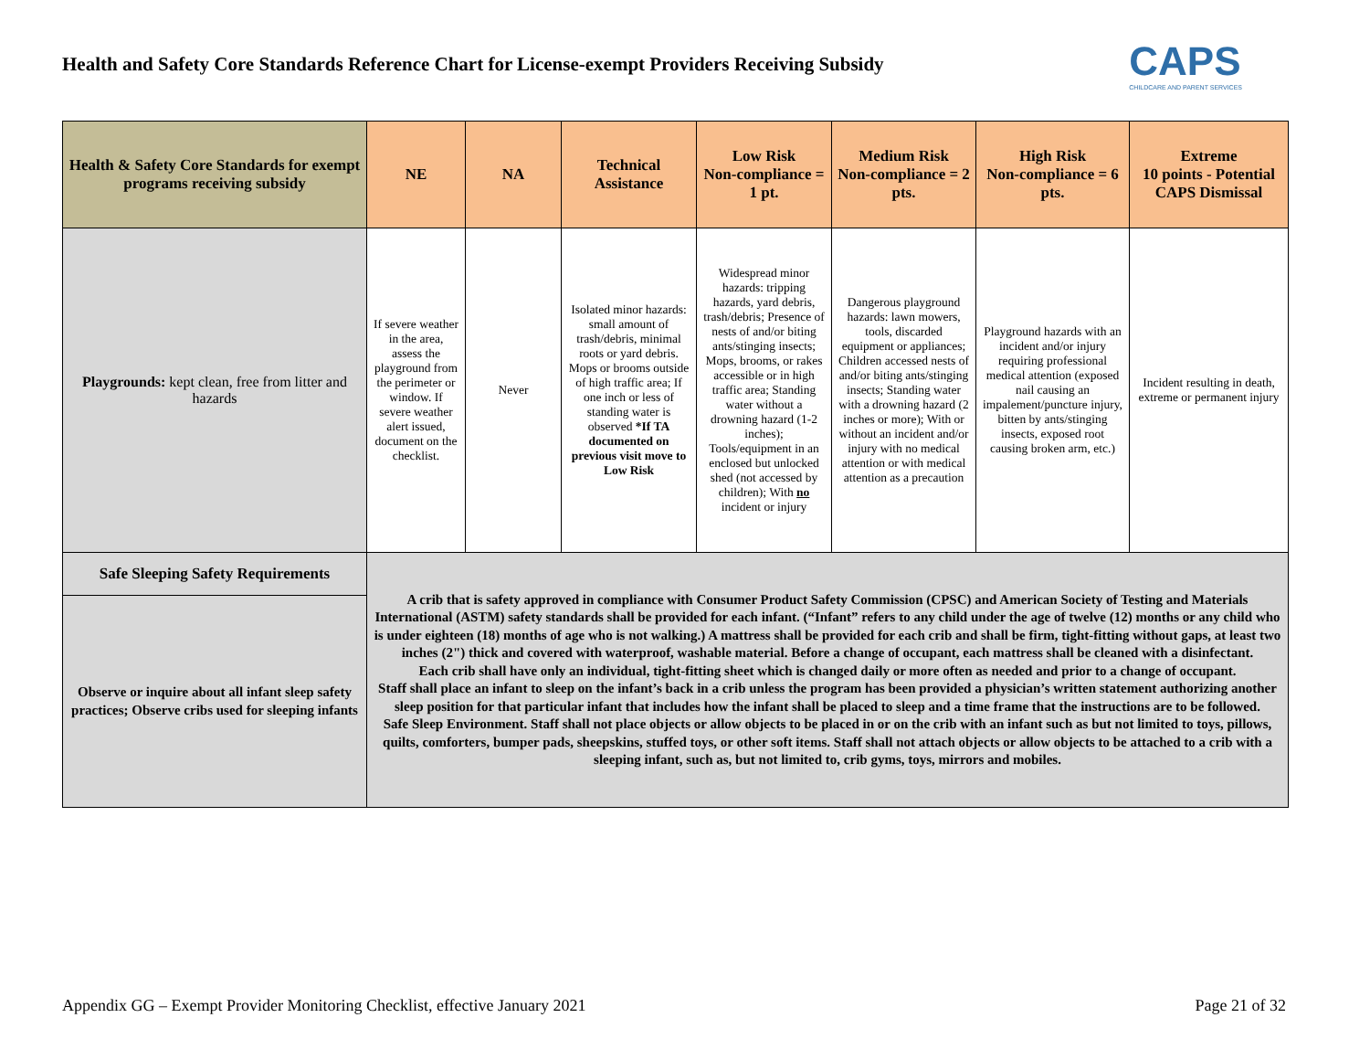Health and Safety Core Standards Reference Chart for License-exempt Providers Receiving Subsidy
CAPS
CHILDCARE AND PARENT SERVICES
| Health & Safety Core Standards for exempt programs receiving subsidy | NE | NA | Technical Assistance | Low Risk Non-compliance = 1 pt. | Medium Risk Non-compliance = 2 pts. | High Risk Non-compliance = 6 pts. | Extreme 10 points - Potential CAPS Dismissal |
| --- | --- | --- | --- | --- | --- | --- | --- |
| Playgrounds: kept clean, free from litter and hazards | If severe weather in the area, assess the playground from the perimeter or window. If severe weather alert issued, document on the checklist. | Never | Isolated minor hazards: small amount of trash/debris, minimal roots or yard debris. Mops or brooms outside of high traffic area; If one inch or less of standing water is observed *If TA documented on previous visit move to Low Risk | Widespread minor hazards: tripping hazards, yard debris, trash/debris; Presence of nests of and/or biting ants/stinging insects; Mops, brooms, or rakes accessible or in high traffic area; Standing water without a drowning hazard (1-2 inches); Tools/equipment in an enclosed but unlocked shed (not accessed by children); With no incident or injury | Dangerous playground hazards: lawn mowers, tools, discarded equipment or appliances; Children accessed nests of and/or biting ants/stinging insects; Standing water with a drowning hazard (2 inches or more); With or without an incident and/or injury with no medical attention or with medical attention as a precaution | Playground hazards with an incident and/or injury requiring professional medical attention (exposed nail causing an impalement/puncture injury, bitten by ants/stinging insects, exposed root causing broken arm, etc.) | Incident resulting in death, extreme or permanent injury |
| Safe Sleeping Safety Requirements | A crib that is safety approved in compliance with Consumer Product Safety Commission (CPSC) and American Society of Testing and Materials International (ASTM) safety standards shall be provided for each infant. (“Infant” refers to any child under the age of twelve (12) months or any child who is under eighteen (18) months of age who is not walking.) A mattress shall be provided for each crib and shall be firm, tight-fitting without gaps, at least two inches (2") thick and covered with waterproof, washable material. Before a change of occupant, each mattress shall be cleaned with a disinfectant. Each crib shall have only an individual, tight-fitting sheet which is changed daily or more often as needed and prior to a change of occupant. Staff shall place an infant to sleep on the infant’s back in a crib unless the program has been provided a physician’s written statement authorizing another sleep position for that particular infant that includes how the infant shall be placed to sleep and a time frame that the instructions are to be followed. Safe Sleep Environment. Staff shall not place objects or allow objects to be placed in or on the crib with an infant such as but not limited to toys, pillows, quilts, comforters, bumper pads, sheepskins, stuffed toys, or other soft items. Staff shall not attach objects or allow objects to be attached to a crib with a sleeping infant, such as, but not limited to, crib gyms, toys, mirrors and mobiles. | | | | | | |
| Observe or inquire about all infant sleep safety practices; Observe cribs used for sleeping infants | | | | | | | |
Appendix GG – Exempt Provider Monitoring Checklist, effective January 2021 Page 21 of 32